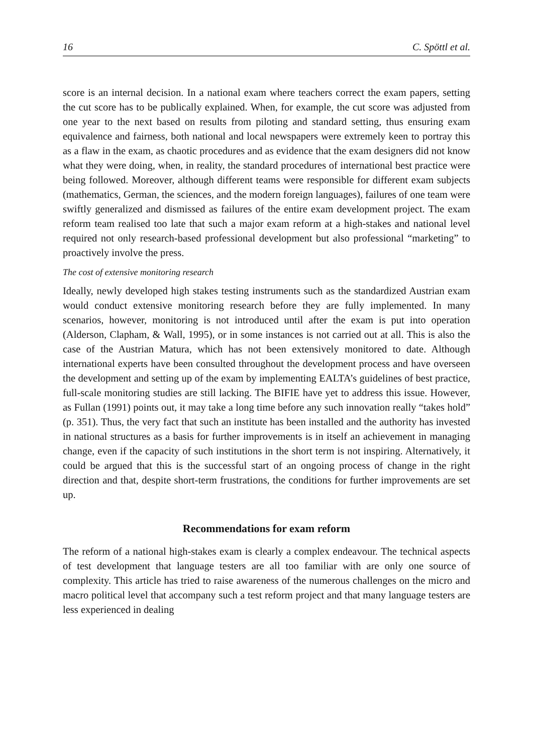16 C. Spöttl et al.
score is an internal decision. In a national exam where teachers correct the exam papers, setting the cut score has to be publically explained. When, for example, the cut score was adjusted from one year to the next based on results from piloting and standard setting, thus ensuring exam equivalence and fairness, both national and local newspapers were extremely keen to portray this as a flaw in the exam, as chaotic procedures and as evidence that the exam designers did not know what they were doing, when, in reality, the standard procedures of international best practice were being followed. Moreover, although different teams were responsible for different exam subjects (mathematics, German, the sciences, and the modern foreign languages), failures of one team were swiftly generalized and dismissed as failures of the entire exam development project. The exam reform team realised too late that such a major exam reform at a high-stakes and national level required not only research-based professional development but also professional “marketing” to proactively involve the press.
The cost of extensive monitoring research
Ideally, newly developed high stakes testing instruments such as the standardized Austrian exam would conduct extensive monitoring research before they are fully implemented. In many scenarios, however, monitoring is not introduced until after the exam is put into operation (Alderson, Clapham, & Wall, 1995), or in some instances is not carried out at all. This is also the case of the Austrian Matura, which has not been extensively monitored to date. Although international experts have been consulted throughout the development process and have overseen the development and setting up of the exam by implementing EALTA’s guidelines of best practice, full-scale monitoring studies are still lacking. The BIFIE have yet to address this issue. However, as Fullan (1991) points out, it may take a long time before any such innovation really “takes hold” (p. 351). Thus, the very fact that such an institute has been installed and the authority has invested in national structures as a basis for further improvements is in itself an achievement in managing change, even if the capacity of such institutions in the short term is not inspiring. Alternatively, it could be argued that this is the successful start of an ongoing process of change in the right direction and that, despite short-term frustrations, the conditions for further improvements are set up.
Recommendations for exam reform
The reform of a national high-stakes exam is clearly a complex endeavour. The technical aspects of test development that language testers are all too familiar with are only one source of complexity. This article has tried to raise awareness of the numerous challenges on the micro and macro political level that accompany such a test reform project and that many language testers are less experienced in dealing